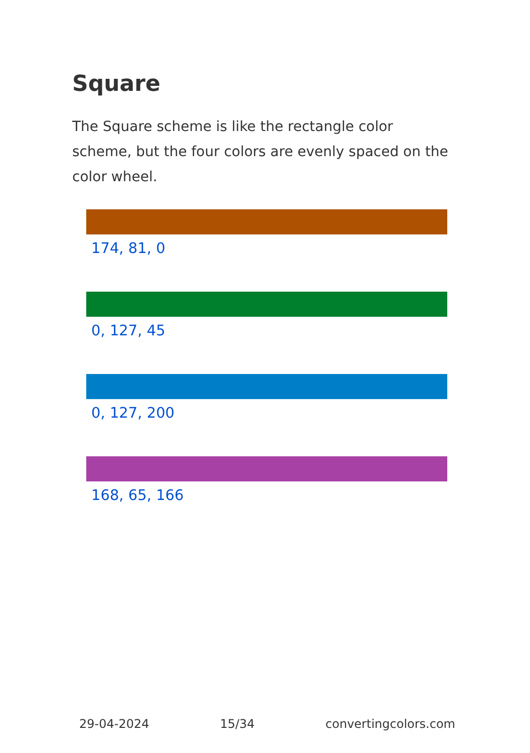Square
The Square scheme is like the rectangle color scheme, but the four colors are evenly spaced on the color wheel.
174, 81, 0
0, 127, 45
0, 127, 200
168, 65, 166
29-04-2024 15/34 convertingcolors.com